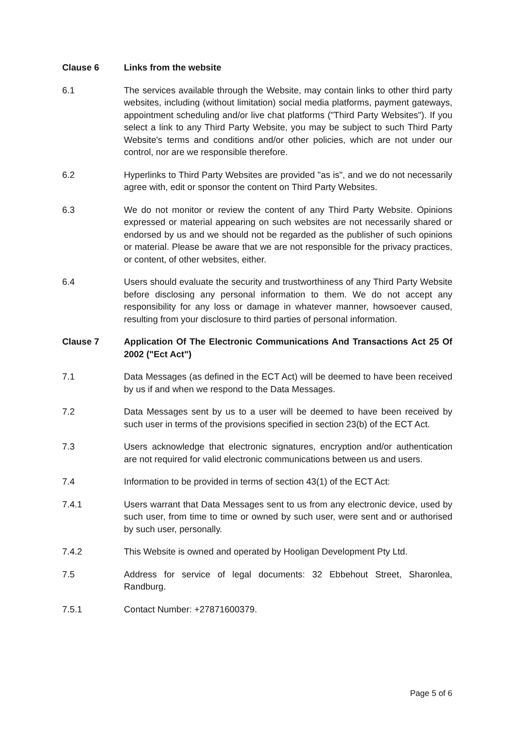Clause 6 Links from the website
6.1 The services available through the Website, may contain links to other third party websites, including (without limitation) social media platforms, payment gateways, appointment scheduling and/or live chat platforms ("Third Party Websites"). If you select a link to any Third Party Website, you may be subject to such Third Party Website's terms and conditions and/or other policies, which are not under our control, nor are we responsible therefore.
6.2 Hyperlinks to Third Party Websites are provided "as is", and we do not necessarily agree with, edit or sponsor the content on Third Party Websites.
6.3 We do not monitor or review the content of any Third Party Website. Opinions expressed or material appearing on such websites are not necessarily shared or endorsed by us and we should not be regarded as the publisher of such opinions or material. Please be aware that we are not responsible for the privacy practices, or content, of other websites, either.
6.4 Users should evaluate the security and trustworthiness of any Third Party Website before disclosing any personal information to them. We do not accept any responsibility for any loss or damage in whatever manner, howsoever caused, resulting from your disclosure to third parties of personal information.
Clause 7 Application Of The Electronic Communications And Transactions Act 25 Of 2002 ("Ect Act")
7.1 Data Messages (as defined in the ECT Act) will be deemed to have been received by us if and when we respond to the Data Messages.
7.2 Data Messages sent by us to a user will be deemed to have been received by such user in terms of the provisions specified in section 23(b) of the ECT Act.
7.3 Users acknowledge that electronic signatures, encryption and/or authentication are not required for valid electronic communications between us and users.
7.4 Information to be provided in terms of section 43(1) of the ECT Act:
7.4.1 Users warrant that Data Messages sent to us from any electronic device, used by such user, from time to time or owned by such user, were sent and or authorised by such user, personally.
7.4.2 This Website is owned and operated by Hooligan Development Pty Ltd.
7.5 Address for service of legal documents: 32 Ebbehout Street, Sharonlea, Randburg.
7.5.1 Contact Number: +27871600379.
Page 5 of 6